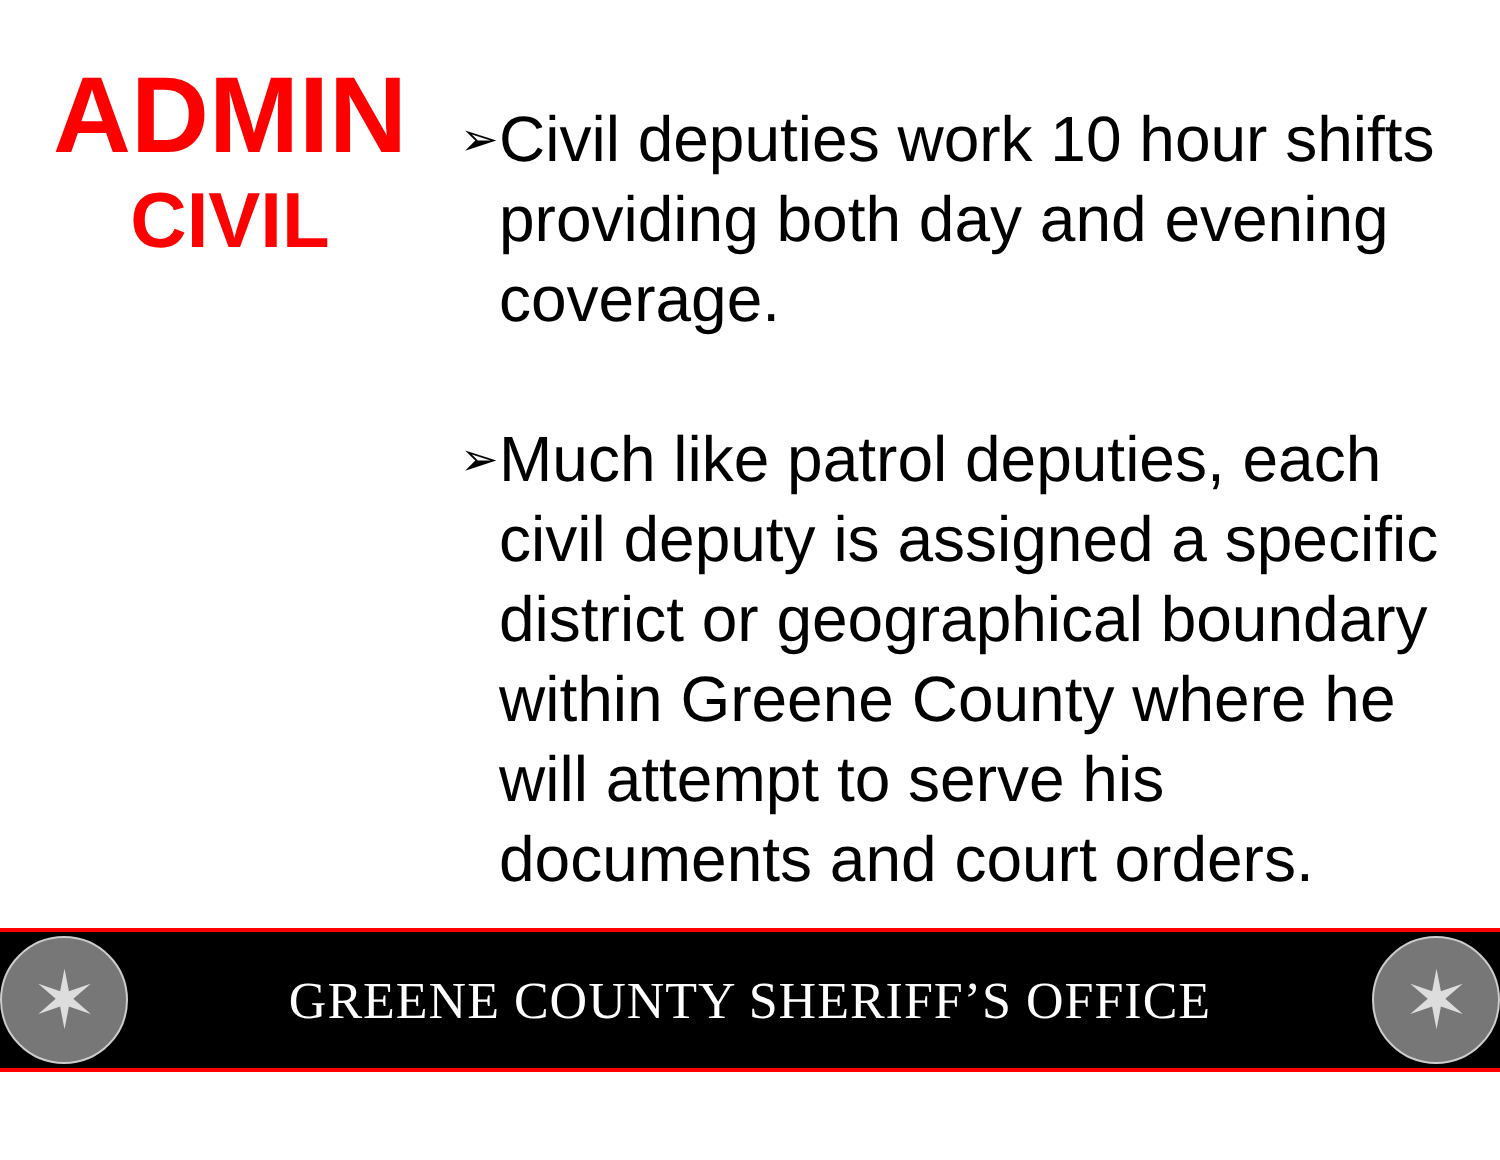ADMIN
CIVIL
➢ Civil deputies work 10 hour shifts providing both day and evening coverage.
➢ Much like patrol deputies, each civil deputy is assigned a specific district or geographical boundary within Greene County where he will attempt to serve his documents and court orders.
✶
GREENE COUNTY SHERIFF’S OFFICE
✶